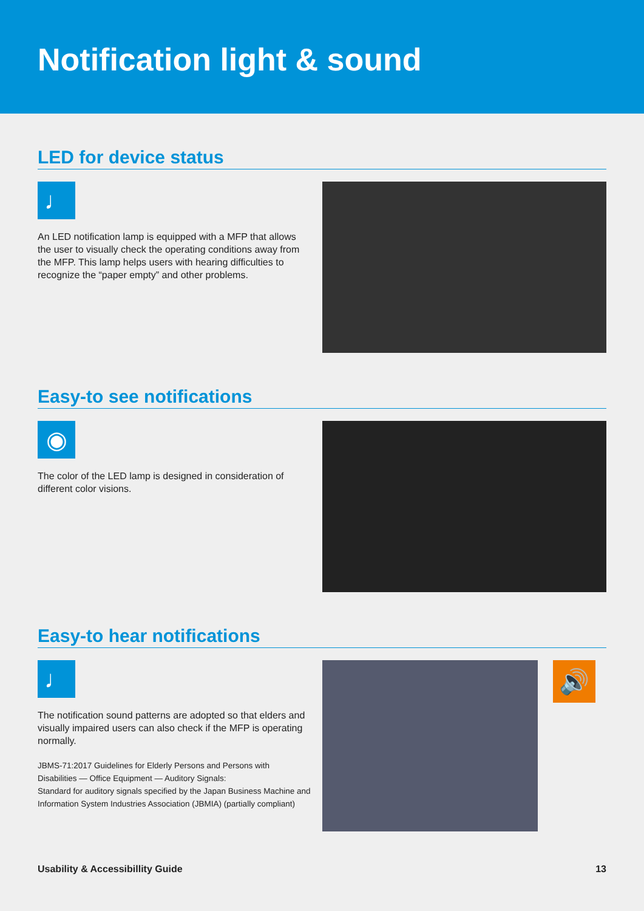Notification light & sound
LED for device status
♩
An LED notification lamp is equipped with a MFP that allows the user to visually check the operating conditions away from the MFP. This lamp helps users with hearing difficulties to recognize the “paper empty” and other problems.
Easy-to see notifications
◉
The color of the LED lamp is designed in consideration of different color visions.
Easy-to hear notifications
♩
The notification sound patterns are adopted so that elders and visually impaired users can also check if the MFP is operating normally.
JBMS-71:2017 Guidelines for Elderly Persons and Persons with Disabilities — Office Equipment — Auditory Signals:
Standard for auditory signals specified by the Japan Business Machine and Information System Industries Association (JBMIA) (partially compliant)
🔊
Usability & Accessibillity Guide 13